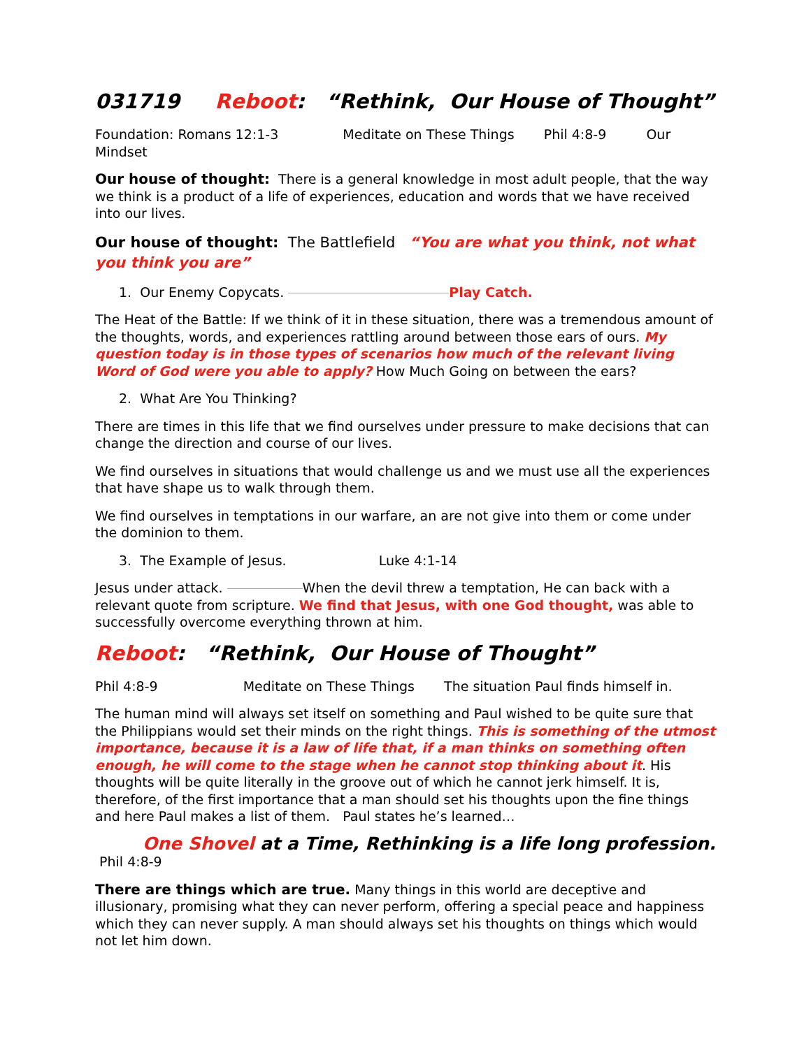031719 Reboot: “Rethink, Our House of Thought”
Foundation: Romans 12:1-3 Meditate on These Things Phil 4:8-9 Our Mindset
Our house of thought: There is a general knowledge in most adult people, that the way we think is a product of a life of experiences, education and words that we have received into our lives.
Our house of thought: The Battlefield “You are what you think, not what you think you are”
1. Our Enemy Copycats. Play Catch.
The Heat of the Battle: If we think of it in these situation, there was a tremendous amount of the thoughts, words, and experiences rattling around between those ears of ours. My question today is in those types of scenarios how much of the relevant living Word of God were you able to apply? How Much Going on between the ears?
2. What Are You Thinking?
There are times in this life that we find ourselves under pressure to make decisions that can change the direction and course of our lives.
We find ourselves in situations that would challenge us and we must use all the experiences that have shape us to walk through them.
We find ourselves in temptations in our warfare, an are not give into them or come under the dominion to them.
3. The Example of Jesus. Luke 4:1-14
Jesus under attack. When the devil threw a temptation, He can back with a relevant quote from scripture. We find that Jesus, with one God thought, was able to successfully overcome everything thrown at him.
Reboot: “Rethink, Our House of Thought”
Phil 4:8-9 Meditate on These Things The situation Paul finds himself in.
The human mind will always set itself on something and Paul wished to be quite sure that the Philippians would set their minds on the right things. This is something of the utmost importance, because it is a law of life that, if a man thinks on something often enough, he will come to the stage when he cannot stop thinking about it. His thoughts will be quite literally in the groove out of which he cannot jerk himself. It is, therefore, of the first importance that a man should set his thoughts upon the fine things and here Paul makes a list of them. Paul states he’s learned…
One Shovel at a Time, Rethinking is a life long profession. Phil 4:8-9
There are things which are true. Many things in this world are deceptive and illusionary, promising what they can never perform, offering a special peace and happiness which they can never supply. A man should always set his thoughts on things which would not let him down.